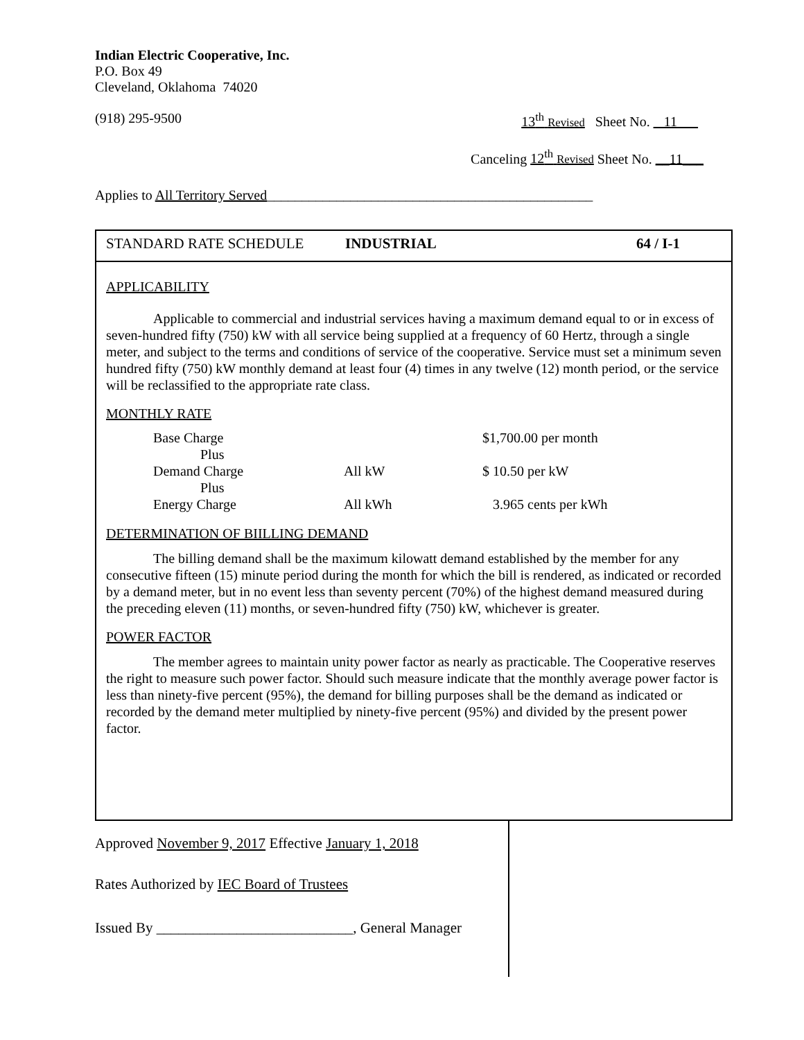Indian Electric Cooperative, Inc.
P.O. Box 49
Cleveland, Oklahoma 74020
(918) 295-9500 13<sup>th</sup> Revised Sheet No. _ 11___
Canceling 12<sup>th</sup> Revised Sheet No. __11___
Applies to All Territory Served_______________________________________________
STANDARD RATE SCHEDULE INDUSTRIAL 64 / I-1
APPLICABILITY
Applicable to commercial and industrial services having a maximum demand equal to or in excess of seven-hundred fifty (750) kW with all service being supplied at a frequency of 60 Hertz, through a single meter, and subject to the terms and conditions of service of the cooperative. Service must set a minimum seven hundred fifty (750) kW monthly demand at least four (4) times in any twelve (12) month period, or the service will be reclassified to the appropriate rate class.
MONTHLY RATE
| Base Charge | | $1,700.00 per month |
| Plus | | |
| Demand Charge | All kW | $ 10.50 per kW |
| Plus | | |
| Energy Charge | All kWh | 3.965 cents per kWh |
DETERMINATION OF BIILLING DEMAND
The billing demand shall be the maximum kilowatt demand established by the member for any consecutive fifteen (15) minute period during the month for which the bill is rendered, as indicated or recorded by a demand meter, but in no event less than seventy percent (70%) of the highest demand measured during the preceding eleven (11) months, or seven-hundred fifty (750) kW, whichever is greater.
POWER FACTOR
The member agrees to maintain unity power factor as nearly as practicable. The Cooperative reserves the right to measure such power factor. Should such measure indicate that the monthly average power factor is less than ninety-five percent (95%), the demand for billing purposes shall be the demand as indicated or recorded by the demand meter multiplied by ninety-five percent (95%) and divided by the present power factor.
Approved November 9, 2017 Effective January 1, 2018
Rates Authorized by IEC Board of Trustees
Issued By ___________________________, General Manager